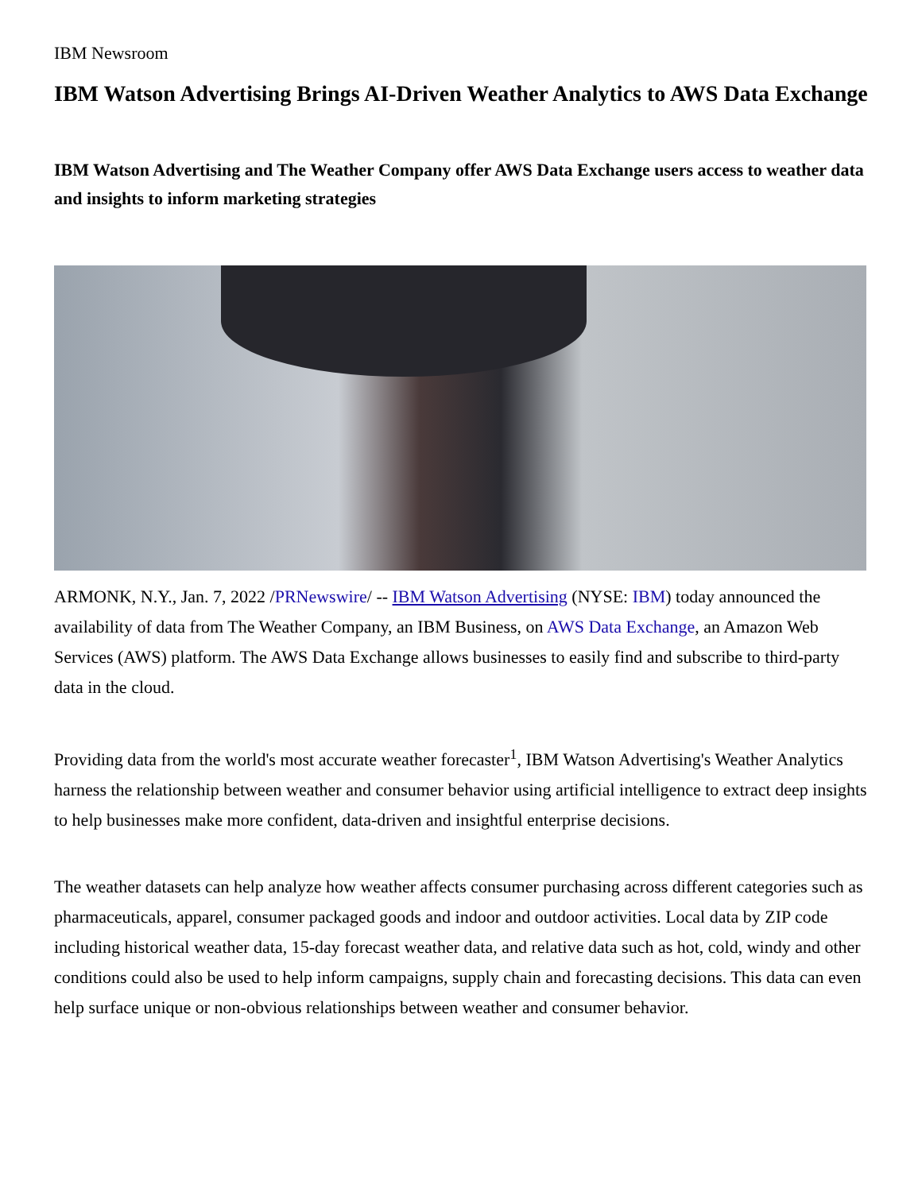IBM Newsroom
IBM Watson Advertising Brings AI-Driven Weather Analytics to AWS Data Exchange
IBM Watson Advertising and The Weather Company offer AWS Data Exchange users access to weather data and insights to inform marketing strategies
ARMONK, N.Y., Jan. 7, 2022 /PRNewswire/ -- IBM Watson Advertising (NYSE: IBM) today announced the availability of data from The Weather Company, an IBM Business, on AWS Data Exchange, an Amazon Web Services (AWS) platform. The AWS Data Exchange allows businesses to easily find and subscribe to third-party data in the cloud.
Providing data from the world's most accurate weather forecaster<sup>1</sup>, IBM Watson Advertising's Weather Analytics harness the relationship between weather and consumer behavior using artificial intelligence to extract deep insights to help businesses make more confident, data-driven and insightful enterprise decisions.
The weather datasets can help analyze how weather affects consumer purchasing across different categories such as pharmaceuticals, apparel, consumer packaged goods and indoor and outdoor activities. Local data by ZIP code including historical weather data, 15-day forecast weather data, and relative data such as hot, cold, windy and other conditions could also be used to help inform campaigns, supply chain and forecasting decisions. This data can even help surface unique or non-obvious relationships between weather and consumer behavior.